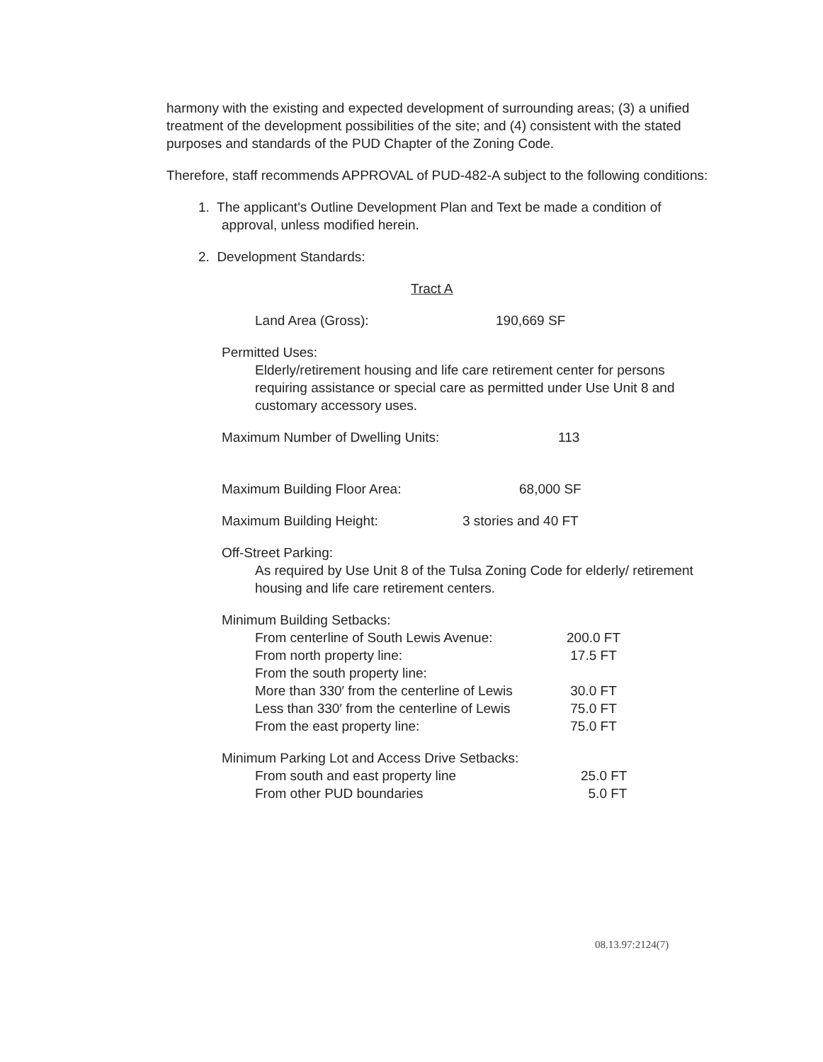harmony with the existing and expected development of surrounding areas; (3) a unified treatment of the development possibilities of the site; and (4) consistent with the stated purposes and standards of the PUD Chapter of the Zoning Code.
Therefore, staff recommends APPROVAL of PUD-482-A subject to the following conditions:
1. The applicant's Outline Development Plan and Text be made a condition of approval, unless modified herein.
2. Development Standards:
Tract A
| Land Area (Gross): | 190,669 SF |
Permitted Uses:
Elderly/retirement housing and life care retirement center for persons requiring assistance or special care as permitted under Use Unit 8 and customary accessory uses.
| Maximum Number of Dwelling Units: | 113 |
| Maximum Building Floor Area: | 68,000 SF |
| Maximum Building Height: | 3 stories and 40 FT |
Off-Street Parking:
As required by Use Unit 8 of the Tulsa Zoning Code for elderly/ retirement housing and life care retirement centers.
Minimum Building Setbacks:
| From centerline of South Lewis Avenue: | 200.0 FT |
| From north property line: | 17.5 FT |
| From the south property line: | |
| More than 330′ from the centerline of Lewis | 30.0 FT |
| Less than 330′ from the centerline of Lewis | 75.0 FT |
| From the east property line: | 75.0 FT |
Minimum Parking Lot and Access Drive Setbacks:
| From south and east property line | 25.0 FT |
| From other PUD boundaries | 5.0 FT |
08.13.97:2124(7)